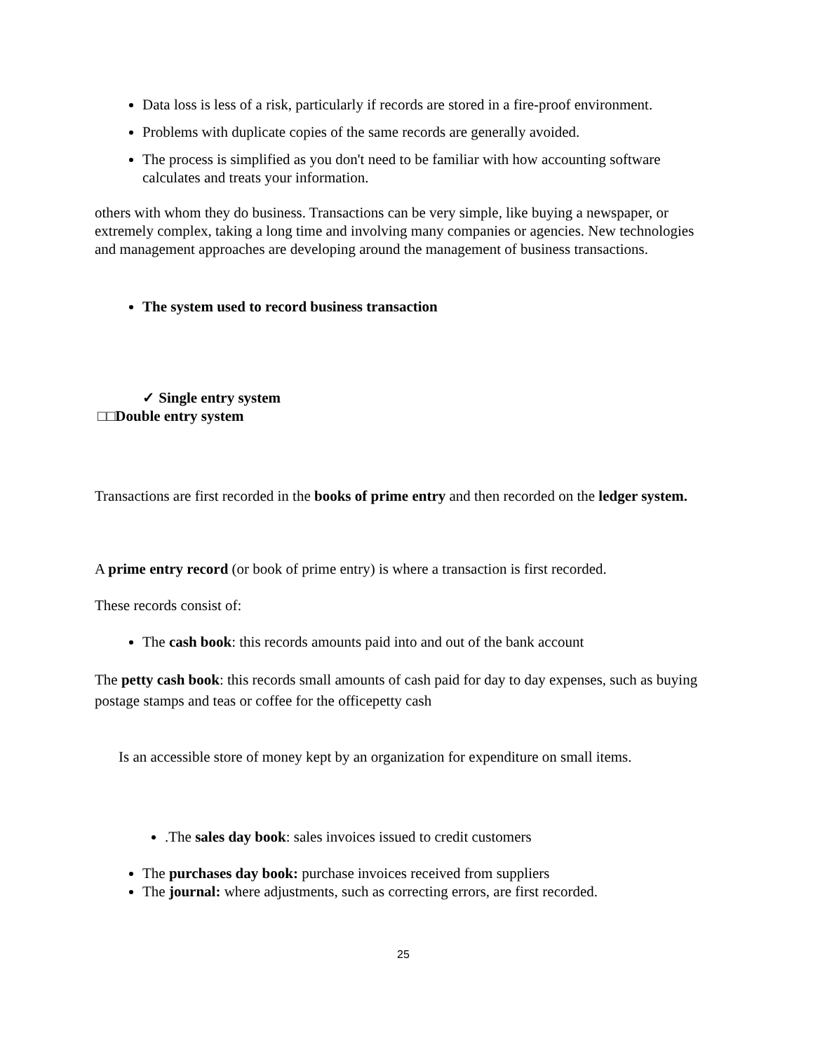Data loss is less of a risk, particularly if records are stored in a fire-proof environment.
Problems with duplicate copies of the same records are generally avoided.
The process is simplified as you don't need to be familiar with how accounting software calculates and treats your information.
others with whom they do business. Transactions can be very simple, like buying a newspaper, or extremely complex, taking a long time and involving many companies or agencies. New technologies and management approaches are developing around the management of business transactions.
The system used to record business transaction
✓ Single entry system
□□Double entry system
Transactions are first recorded in the books of prime entry and then recorded on the ledger system.
A prime entry record (or book of prime entry) is where a transaction is first recorded.
These records consist of:
The cash book: this records amounts paid into and out of the bank account
The petty cash book: this records small amounts of cash paid for day to day expenses, such as buying postage stamps and teas or coffee for the officepetty cash
Is an accessible store of money kept by an organization for expenditure on small items.
.The sales day book: sales invoices issued to credit customers
The purchases day book: purchase invoices received from suppliers
The journal: where adjustments, such as correcting errors, are first recorded.
25